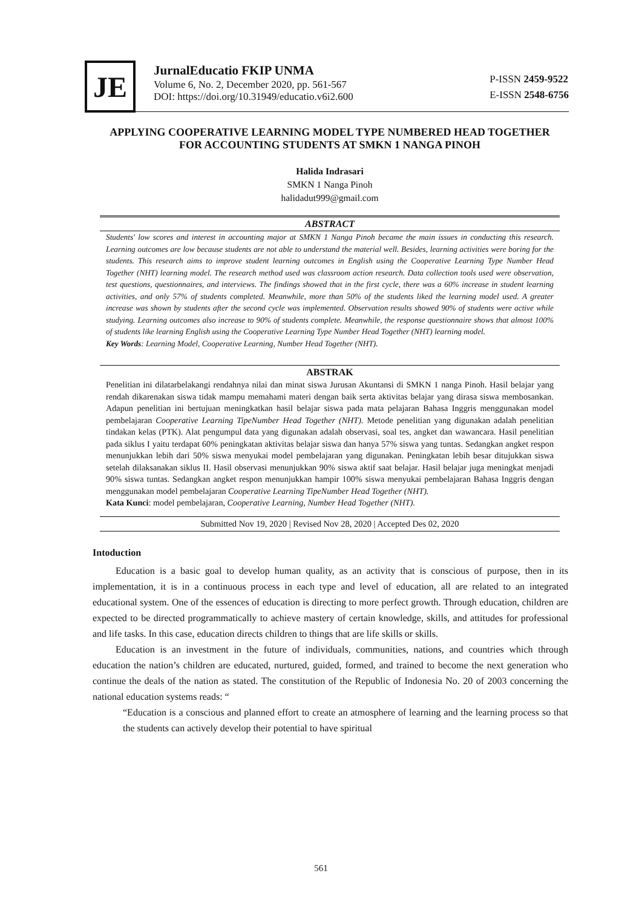JE
JurnalEducatio FKIP UNMA
Volume 6, No. 2, December 2020, pp. 561-567
DOI: https://doi.org/10.31949/educatio.v6i2.600
P-ISSN 2459-9522
E-ISSN 2548-6756
APPLYING COOPERATIVE LEARNING MODEL TYPE NUMBERED HEAD TOGETHER FOR ACCOUNTING STUDENTS AT SMKN 1 NANGA PINOH
Halida Indrasari
SMKN 1 Nanga Pinoh
halidadut999@gmail.com
ABSTRACT
Students' low scores and interest in accounting major at SMKN 1 Nanga Pinoh became the main issues in conducting this research. Learning outcomes are low because students are not able to understand the material well. Besides, learning activities were boring for the students. This research aims to improve student learning outcomes in English using the Cooperative Learning Type Number Head Together (NHT) learning model. The research method used was classroom action research. Data collection tools used were observation, test questions, questionnaires, and interviews. The findings showed that in the first cycle, there was a 60% increase in student learning activities, and only 57% of students completed. Meanwhile, more than 50% of the students liked the learning model used. A greater increase was shown by students after the second cycle was implemented. Observation results showed 90% of students were active while studying. Learning outcomes also increase to 90% of students complete. Meanwhile, the response questionnaire shows that almost 100% of students like learning English using the Cooperative Learning Type Number Head Together (NHT) learning model.
Key Words: Learning Model, Cooperative Learning, Number Head Together (NHT).
ABSTRAK
Penelitian ini dilatarbelakangi rendahnya nilai dan minat siswa Jurusan Akuntansi di SMKN 1 nanga Pinoh. Hasil belajar yang rendah dikarenakan siswa tidak mampu memahami materi dengan baik serta aktivitas belajar yang dirasa siswa membosankan. Adapun penelitian ini bertujuan meningkatkan hasil belajar siswa pada mata pelajaran Bahasa Inggris menggunakan model pembelajaran Cooperative Learning TipeNumber Head Together (NHT). Metode penelitian yang digunakan adalah penelitian tindakan kelas (PTK). Alat pengumpul data yang digunakan adalah observasi, soal tes, angket dan wawancara. Hasil penelitian pada siklus I yaitu terdapat 60% peningkatan aktivitas belajar siswa dan hanya 57% siswa yang tuntas. Sedangkan angket respon menunjukkan lebih dari 50% siswa menyukai model pembelajaran yang digunakan. Peningkatan lebih besar ditujukkan siswa setelah dilaksanakan siklus II. Hasil observasi menunjukkan 90% siswa aktif saat belajar. Hasil belajar juga meningkat menjadi 90% siswa tuntas. Sedangkan angket respon menunjukkan hampir 100% siswa menyukai pembelajaran Bahasa Inggris dengan menggunakan model pembelajaran Cooperative Learning TipeNumber Head Together (NHT).
Kata Kunci: model pembelajaran, Cooperative Learning, Number Head Together (NHT).
Submitted Nov 19, 2020 | Revised Nov 28, 2020 | Accepted Des 02, 2020
Intoduction
Education is a basic goal to develop human quality, as an activity that is conscious of purpose, then in its implementation, it is in a continuous process in each type and level of education, all are related to an integrated educational system. One of the essences of education is directing to more perfect growth. Through education, children are expected to be directed programmatically to achieve mastery of certain knowledge, skills, and attitudes for professional and life tasks. In this case, education directs children to things that are life skills or skills.
Education is an investment in the future of individuals, communities, nations, and countries which through education the nation’s children are educated, nurtured, guided, formed, and trained to become the next generation who continue the deals of the nation as stated. The constitution of the Republic of Indonesia No. 20 of 2003 concerning the national education systems reads: “
“Education is a conscious and planned effort to create an atmosphere of learning and the learning process so that the students can actively develop their potential to have spiritual
561